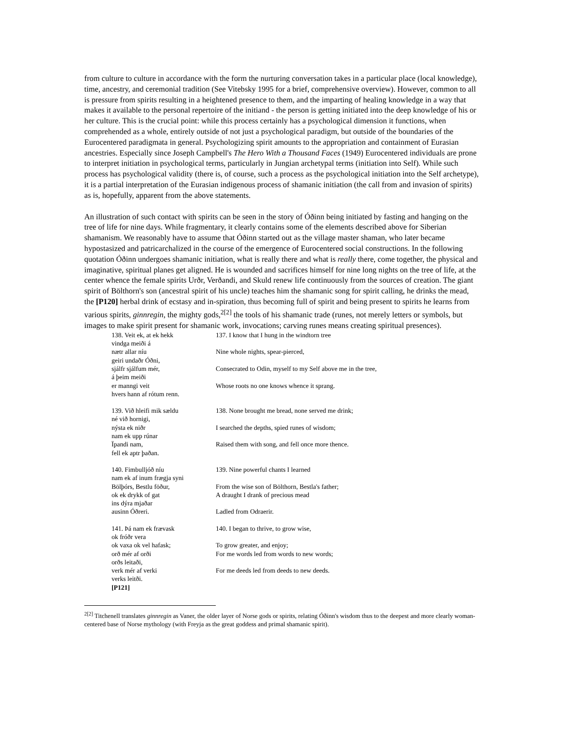from culture to culture in accordance with the form the nurturing conversation takes in a particular place (local knowledge), time, ancestry, and ceremonial tradition (See Vitebsky 1995 for a brief, comprehensive overview). However, common to all is pressure from spirits resulting in a heightened presence to them, and the imparting of healing knowledge in a way that makes it available to the personal repertoire of the initiand - the person is getting initiated into the deep knowledge of his or her culture. This is the crucial point: while this process certainly has a psychological dimension it functions, when comprehended as a whole, entirely outside of not just a psychological paradigm, but outside of the boundaries of the Eurocentered paradigmata in general. Psychologizing spirit amounts to the appropriation and containment of Eurasian ancestries. Especially since Joseph Campbell's The Hero With a Thousand Faces (1949) Eurocentered individuals are prone to interpret initiation in psychological terms, particularly in Jungian archetypal terms (initiation into Self). While such process has psychological validity (there is, of course, such a process as the psychological initiation into the Self archetype), it is a partial interpretation of the Eurasian indigenous process of shamanic initiation (the call from and invasion of spirits) as is, hopefully, apparent from the above statements.
An illustration of such contact with spirits can be seen in the story of Óðinn being initiated by fasting and hanging on the tree of life for nine days. While fragmentary, it clearly contains some of the elements described above for Siberian shamanism. We reasonably have to assume that Óðinn started out as the village master shaman, who later became hypostasized and patricarchalized in the course of the emergence of Eurocentered social constructions. In the following quotation Óðinn undergoes shamanic initiation, what is really there and what is really there, come together, the physical and imaginative, spiritual planes get aligned. He is wounded and sacrifices himself for nine long nights on the tree of life, at the center whence the female spirits Urðr, Verðandi, and Skuld renew life continuously from the sources of creation. The giant spirit of Bölthorn's son (ancestral spirit of his uncle) teaches him the shamanic song for spirit calling, he drinks the mead, the [P120] herbal drink of ecstasy and in-spiration, thus becoming full of spirit and being present to spirits he learns from various spirits, ginnregin, the mighty gods,<sup>2[2]</sup> the tools of his shamanic trade (runes, not merely letters or symbols, but images to make spirit present for shamanic work, invocations; carving runes means creating spiritual presences).
| 138. Veit ek, at ek hekk vindga meiði á | 137. I know that I hung in the windtorn tree |
| nætr allar níu geiri undaðr Óðni, | Nine whole nights, spear-pierced, |
| sjálfr sjálfum mér, á þeim meiði | Consecrated to Odin, myself to my Self above me in the tree, |
| er manngi veit hvers hann af rótum renn. | Whose roots no one knows whence it sprang. |
| 139. Við hleifi mik sældu né við hornigi, | 138. None brought me bread, none served me drink; |
| nýsta ek niðr nam ek upp rúnar | I searched the depths, spied runes of wisdom; |
| Ïpandi nam, fell ek aptr þaðan. | Raised them with song, and fell once more thence. |
| 140. Fimbulljóð níu nam ek af inum frægja syni | 139. Nine powerful chants I learned |
| Bölþórs, Bestlu föður, | From the wise son of Bölthorn, Bestla's father; |
| ok ek drykk of gat ins dýra mjaðar | A draught I drank of precious mead |
| ausinn Óðreri. | Ladled from Odraerir. |
| 141. Þá nam ek frævask ok fróðr vera | 140. I began to thrive, to grow wise, |
| ok vaxa ok vel hafask; | To grow greater, and enjoy; |
| orð mér af orði orðs leitaði, | For me words led from words to new words; |
| verk mér af verki verks leitði. [P121] | For me deeds led from deeds to new deeds. |
<sup>2[2]</sup> Titchenell translates ginnregin as Vaner, the older layer of Norse gods or spirits, relating Óðinn's wisdom thus to the deepest and more clearly woman-centered base of Norse mythology (with Freyja as the great goddess and primal shamanic spirit).